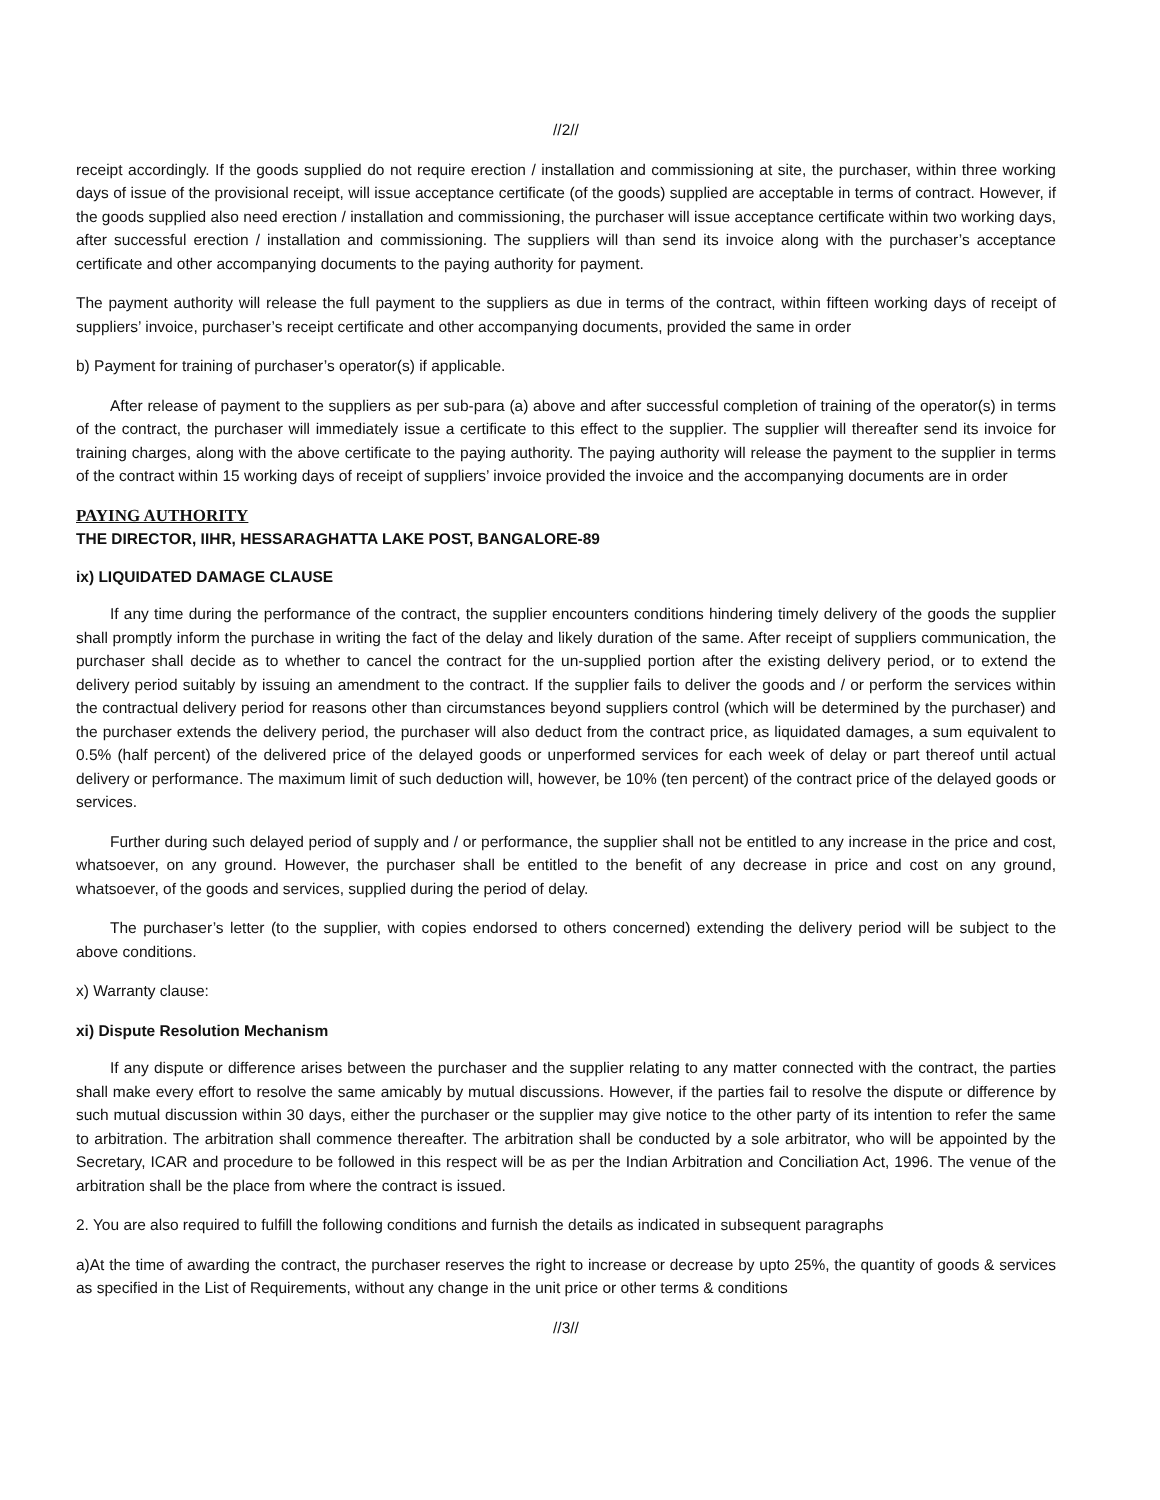//2//
receipt accordingly. If the goods supplied do not require erection / installation and commissioning at site, the purchaser, within three working days of issue of the provisional receipt, will issue acceptance certificate (of the goods) supplied are acceptable in terms of contract. However, if the goods supplied also need erection / installation and commissioning, the purchaser will issue acceptance certificate within two working days, after successful erection / installation and commissioning. The suppliers will than send its invoice along with the purchaser’s acceptance certificate and other accompanying documents to the paying authority for payment.
The payment authority will release the full payment to the suppliers as due in terms of the contract, within fifteen working days of receipt of suppliers’ invoice, purchaser’s receipt certificate and other accompanying documents, provided the same in order
b) Payment for training of purchaser’s operator(s) if applicable.
After release of payment to the suppliers as per sub-para (a) above and after successful completion of training of the operator(s) in terms of the contract, the purchaser will immediately issue a certificate to this effect to the supplier. The supplier will thereafter send its invoice for training charges, along with the above certificate to the paying authority. The paying authority will release the payment to the supplier in terms of the contract within 15 working days of receipt of suppliers’ invoice provided the invoice and the accompanying documents are in order
PAYING AUTHORITY
THE DIRECTOR, IIHR, HESSARAGHATTA LAKE POST, BANGALORE-89
ix) LIQUIDATED DAMAGE CLAUSE
If any time during the performance of the contract, the supplier encounters conditions hindering timely delivery of the goods the supplier shall promptly inform the purchase in writing the fact of the delay and likely duration of the same. After receipt of suppliers communication, the purchaser shall decide as to whether to cancel the contract for the un-supplied portion after the existing delivery period, or to extend the delivery period suitably by issuing an amendment to the contract. If the supplier fails to deliver the goods and / or perform the services within the contractual delivery period for reasons other than circumstances beyond suppliers control (which will be determined by the purchaser) and the purchaser extends the delivery period, the purchaser will also deduct from the contract price, as liquidated damages, a sum equivalent to 0.5% (half percent) of the delivered price of the delayed goods or unperformed services for each week of delay or part thereof until actual delivery or performance. The maximum limit of such deduction will, however, be 10% (ten percent) of the contract price of the delayed goods or services.
Further during such delayed period of supply and / or performance, the supplier shall not be entitled to any increase in the price and cost, whatsoever, on any ground. However, the purchaser shall be entitled to the benefit of any decrease in price and cost on any ground, whatsoever, of the goods and services, supplied during the period of delay.
The purchaser’s letter (to the supplier, with copies endorsed to others concerned) extending the delivery period will be subject to the above conditions.
x) Warranty clause:
xi) Dispute Resolution Mechanism
If any dispute or difference arises between the purchaser and the supplier relating to any matter connected with the contract, the parties shall make every effort to resolve the same amicably by mutual discussions. However, if the parties fail to resolve the dispute or difference by such mutual discussion within 30 days, either the purchaser or the supplier may give notice to the other party of its intention to refer the same to arbitration. The arbitration shall commence thereafter. The arbitration shall be conducted by a sole arbitrator, who will be appointed by the Secretary, ICAR and procedure to be followed in this respect will be as per the Indian Arbitration and Conciliation Act, 1996. The venue of the arbitration shall be the place from where the contract is issued.
2. You are also required to fulfill the following conditions and furnish the details as indicated in subsequent paragraphs
a)At the time of awarding the contract, the purchaser reserves the right to increase or decrease by upto 25%, the quantity of goods & services as specified in the List of Requirements, without any change in the unit price or other terms & conditions
//3//